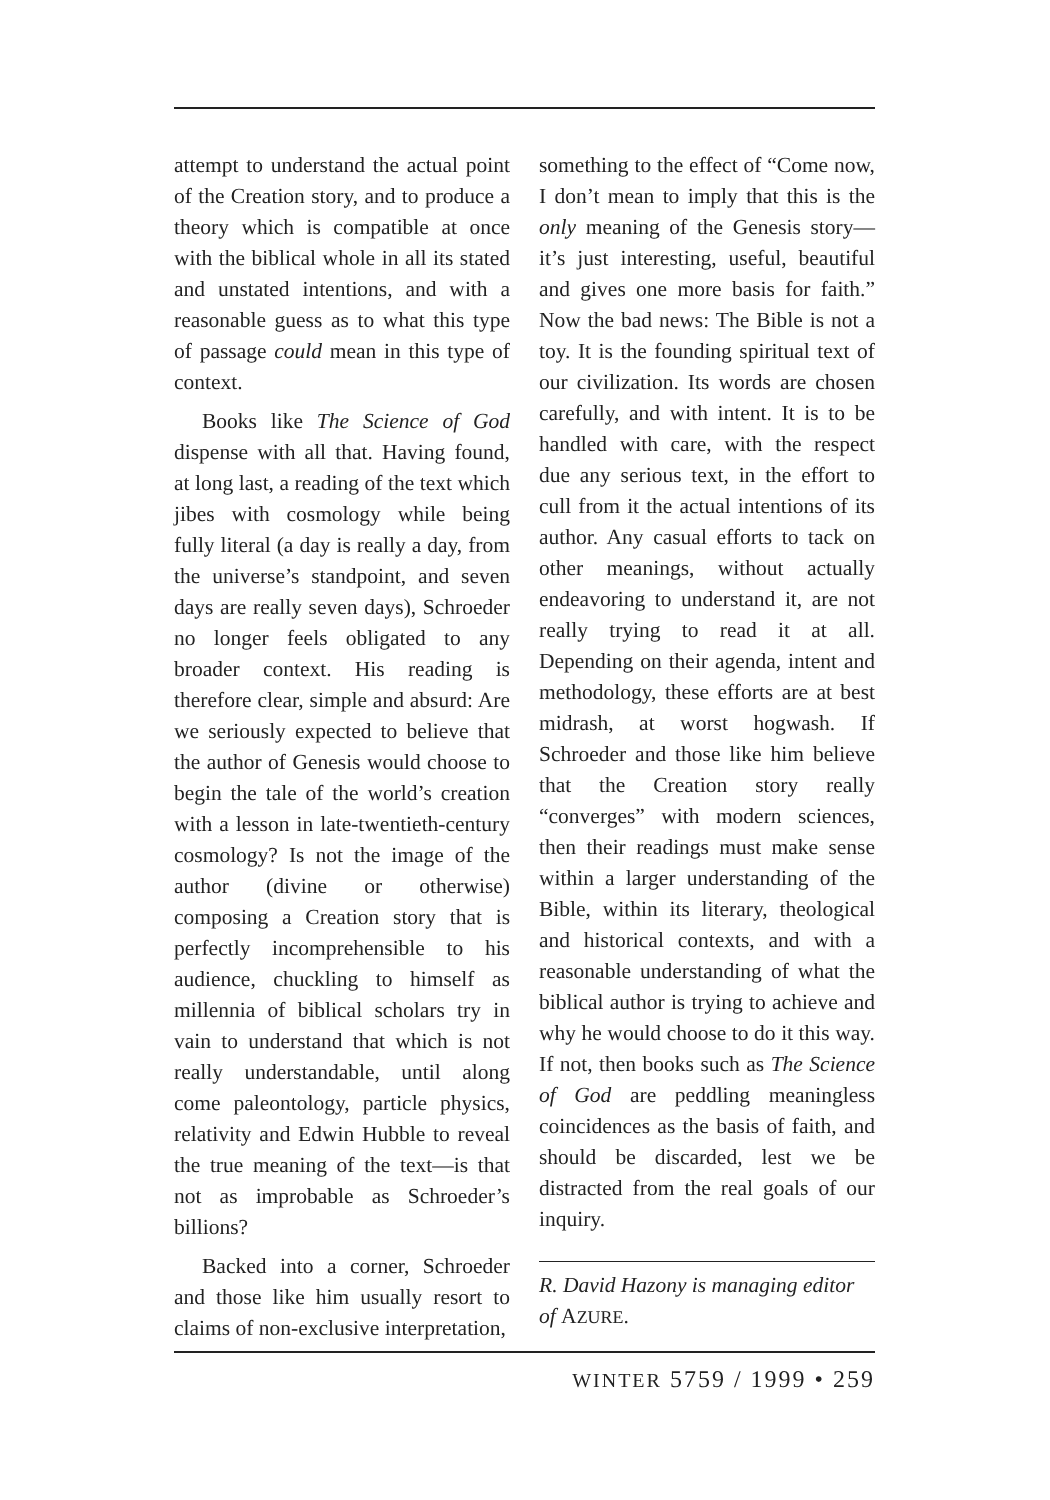attempt to understand the actual point of the Creation story, and to produce a theory which is compatible at once with the biblical whole in all its stated and unstated intentions, and with a reasonable guess as to what this type of passage could mean in this type of context.
Books like The Science of God dispense with all that. Having found, at long last, a reading of the text which jibes with cosmology while being fully literal (a day is really a day, from the universe’s standpoint, and seven days are really seven days), Schroeder no longer feels obligated to any broader context. His reading is therefore clear, simple and absurd: Are we seriously expected to believe that the author of Genesis would choose to begin the tale of the world’s creation with a lesson in late-twentieth-century cosmology? Is not the image of the author (divine or otherwise) composing a Creation story that is perfectly incomprehensible to his audience, chuckling to himself as millennia of biblical scholars try in vain to understand that which is not really understandable, until along come paleontology, particle physics, relativity and Edwin Hubble to reveal the true meaning of the text—is that not as improbable as Schroeder’s billions?
Backed into a corner, Schroeder and those like him usually resort to claims of non-exclusive interpretation,
something to the effect of “Come now, I don’t mean to imply that this is the only meaning of the Genesis story—it’s just interesting, useful, beautiful and gives one more basis for faith.” Now the bad news: The Bible is not a toy. It is the founding spiritual text of our civilization. Its words are chosen carefully, and with intent. It is to be handled with care, with the respect due any serious text, in the effort to cull from it the actual intentions of its author. Any casual efforts to tack on other meanings, without actually endeavoring to understand it, are not really trying to read it at all. Depending on their agenda, intent and methodology, these efforts are at best midrash, at worst hogwash. If Schroeder and those like him believe that the Creation story really “converges” with modern sciences, then their readings must make sense within a larger understanding of the Bible, within its literary, theological and historical contexts, and with a reasonable understanding of what the biblical author is trying to achieve and why he would choose to do it this way. If not, then books such as The Science of God are peddling meaningless coincidences as the basis of faith, and should be discarded, lest we be distracted from the real goals of our inquiry.
R. David Hazony is managing editor of AZURE.
WINTER 5759 / 1999 • 259